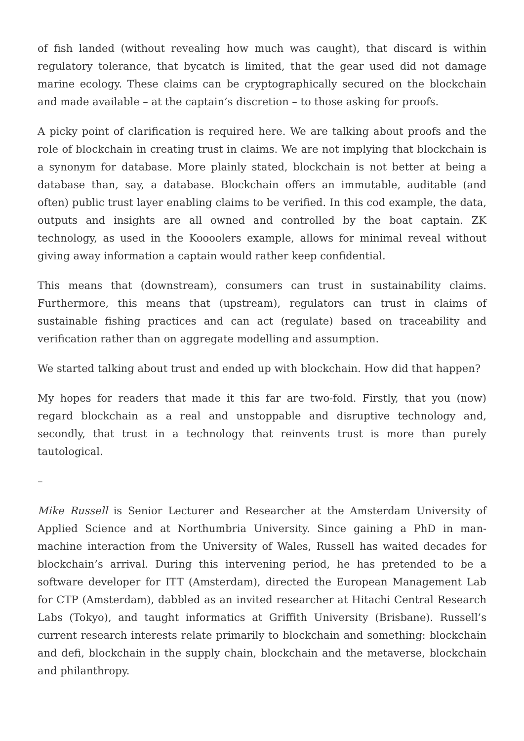of fish landed (without revealing how much was caught), that discard is within regulatory tolerance, that bycatch is limited, that the gear used did not damage marine ecology. These claims can be cryptographically secured on the blockchain and made available – at the captain’s discretion – to those asking for proofs.
A picky point of clarification is required here. We are talking about proofs and the role of blockchain in creating trust in claims. We are not implying that blockchain is a synonym for database. More plainly stated, blockchain is not better at being a database than, say, a database. Blockchain offers an immutable, auditable (and often) public trust layer enabling claims to be verified. In this cod example, the data, outputs and insights are all owned and controlled by the boat captain. ZK technology, as used in the Koooolers example, allows for minimal reveal without giving away information a captain would rather keep confidential.
This means that (downstream), consumers can trust in sustainability claims. Furthermore, this means that (upstream), regulators can trust in claims of sustainable fishing practices and can act (regulate) based on traceability and verification rather than on aggregate modelling and assumption.
We started talking about trust and ended up with blockchain. How did that happen?
My hopes for readers that made it this far are two-fold. Firstly, that you (now) regard blockchain as a real and unstoppable and disruptive technology and, secondly, that trust in a technology that reinvents trust is more than purely tautological.
–
Mike Russell is Senior Lecturer and Researcher at the Amsterdam University of Applied Science and at Northumbria University. Since gaining a PhD in man-machine interaction from the University of Wales, Russell has waited decades for blockchain’s arrival. During this intervening period, he has pretended to be a software developer for ITT (Amsterdam), directed the European Management Lab for CTP (Amsterdam), dabbled as an invited researcher at Hitachi Central Research Labs (Tokyo), and taught informatics at Griffith University (Brisbane). Russell’s current research interests relate primarily to blockchain and something: blockchain and defi, blockchain in the supply chain, blockchain and the metaverse, blockchain and philanthropy.